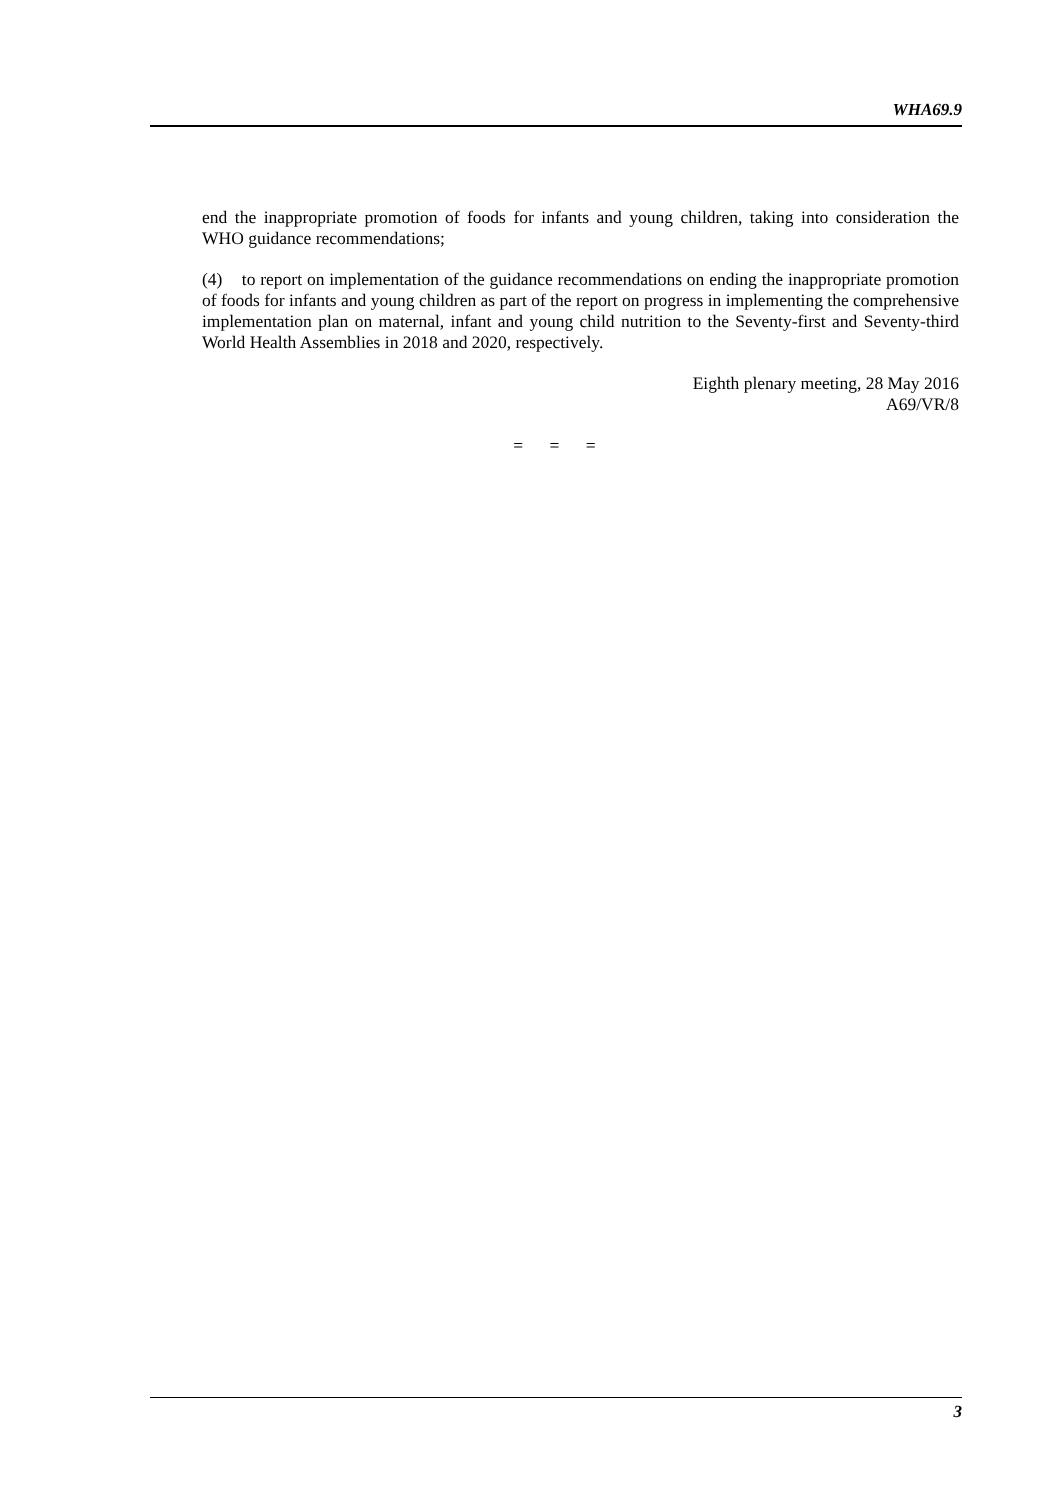WHA69.9
end the inappropriate promotion of foods for infants and young children, taking into consideration the WHO guidance recommendations;
(4) to report on implementation of the guidance recommendations on ending the inappropriate promotion of foods for infants and young children as part of the report on progress in implementing the comprehensive implementation plan on maternal, infant and young child nutrition to the Seventy-first and Seventy-third World Health Assemblies in 2018 and 2020, respectively.
Eighth plenary meeting, 28 May 2016
A69/VR/8
= = =
3